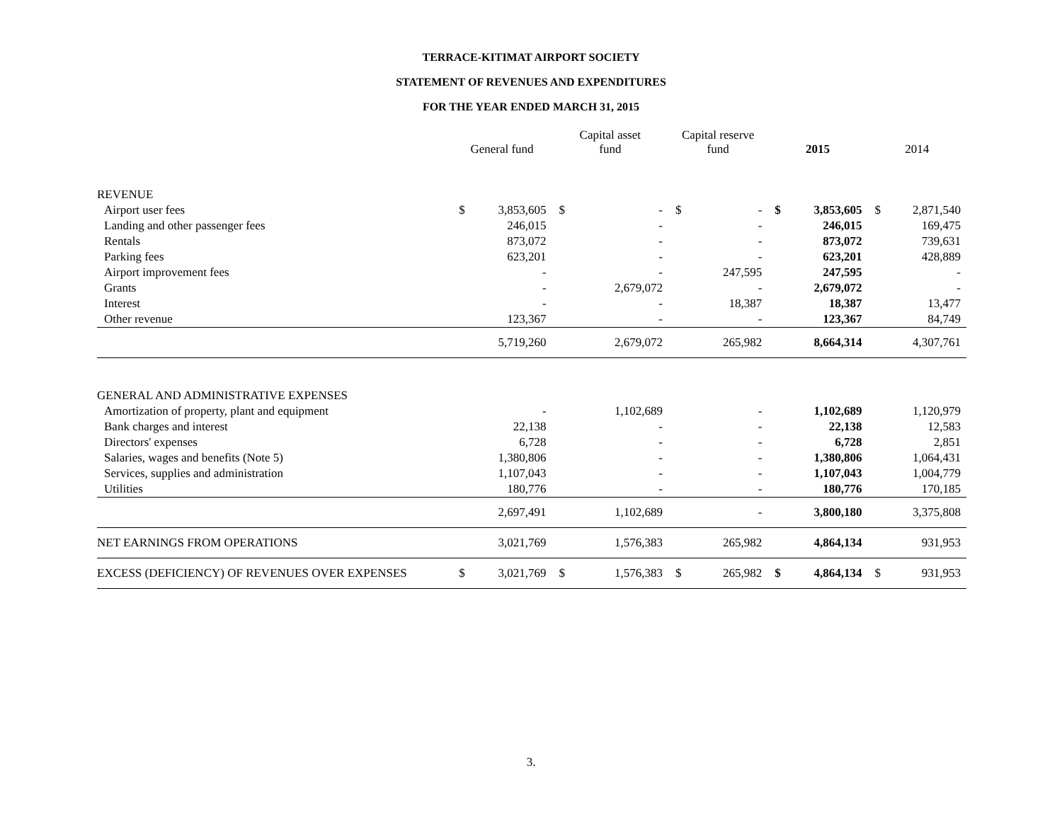TERRACE-KITIMAT AIRPORT SOCIETY
STATEMENT OF REVENUES AND EXPENDITURES
FOR THE YEAR ENDED MARCH 31, 2015
| | General fund | | Capital asset fund | | Capital reserve fund | | 2015 | | 2014 | |
| --- | --- | --- | --- | --- | --- | --- | --- | --- | --- | --- |
| REVENUE | | | | | | | | | | |
| Airport user fees | $ | 3,853,605 | $ | - | $ | - | $ | 3,853,605 | $ | 2,871,540 |
| Landing and other passenger fees | | 246,015 | | - | | - | | 246,015 | | 169,475 |
| Rentals | | 873,072 | | - | | - | | 873,072 | | 739,631 |
| Parking fees | | 623,201 | | - | | - | | 623,201 | | 428,889 |
| Airport improvement fees | | - | | - | | 247,595 | | 247,595 | | - |
| Grants | | - | | 2,679,072 | | - | | 2,679,072 | | - |
| Interest | | - | | - | | 18,387 | | 18,387 | | 13,477 |
| Other revenue | | 123,367 | | - | | - | | 123,367 | | 84,749 |
| | | 5,719,260 | | 2,679,072 | | 265,982 | | 8,664,314 | | 4,307,761 |
| GENERAL AND ADMINISTRATIVE EXPENSES | | | | | | | | | | |
| Amortization of property, plant and equipment | | - | | 1,102,689 | | - | | 1,102,689 | | 1,120,979 |
| Bank charges and interest | | 22,138 | | - | | - | | 22,138 | | 12,583 |
| Directors' expenses | | 6,728 | | - | | - | | 6,728 | | 2,851 |
| Salaries, wages and benefits (Note 5) | | 1,380,806 | | - | | - | | 1,380,806 | | 1,064,431 |
| Services, supplies and administration | | 1,107,043 | | - | | - | | 1,107,043 | | 1,004,779 |
| Utilities | | 180,776 | | - | | - | | 180,776 | | 170,185 |
| | | 2,697,491 | | 1,102,689 | | - | | 3,800,180 | | 3,375,808 |
| NET EARNINGS FROM OPERATIONS | | 3,021,769 | | 1,576,383 | | 265,982 | | 4,864,134 | | 931,953 |
| EXCESS (DEFICIENCY) OF REVENUES OVER EXPENSES | $ | 3,021,769 | $ | 1,576,383 | $ | 265,982 | $ | 4,864,134 | $ | 931,953 |
3.